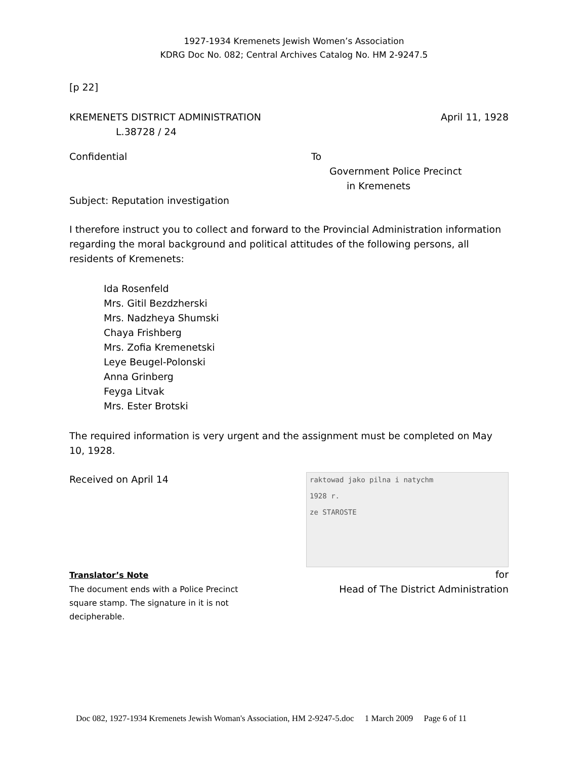1927-1934 Kremenets Jewish Women’s Association
KDRG Doc No. 082; Central Archives Catalog No. HM 2-9247.5
[p 22]
KREMENETS DISTRICT ADMINISTRATION
L.38728 / 24
April 11, 1928
Confidential To
Government Police Precinct
in Kremenets
Subject: Reputation investigation
I therefore instruct you to collect and forward to the Provincial Administration information regarding the moral background and political attitudes of the following persons, all residents of Kremenets:
Ida Rosenfeld
Mrs. Gitil Bezdzherski
Mrs. Nadzheya Shumski
Chaya Frishberg
Mrs. Zofia Kremenetski
Leye Beugel-Polonski
Anna Grinberg
Feyga Litvak
Mrs. Ester Brotski
The required information is very urgent and the assignment must be completed on May 10, 1928.
Received on April 14
raktowad jako pilna i natychm
1928 r.
ze STAROSTE
Translator’s Note
The document ends with a Police Precinct square stamp. The signature in it is not decipherable.
for
Head of The District Administration
Doc 082, 1927-1934 Kremenets Jewish Woman's Association, HM 2-9247-5.doc 1 March 2009 Page 6 of 11